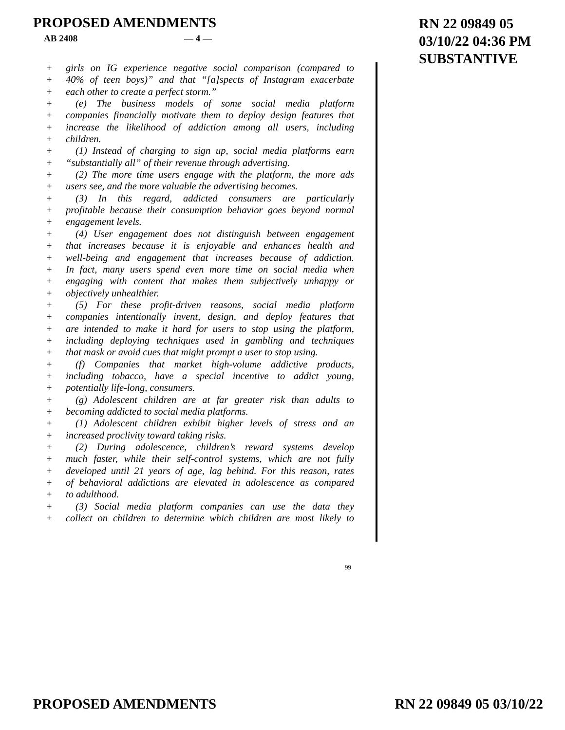PROPOSED AMENDMENTS
RN 22 09849 05
03/10/22 04:36 PM
SUBSTANTIVE
AB 2408 — 4 —
+ girls on IG experience negative social comparison (compared to
+ 40% of teen boys)” and that “[a]spects of Instagram exacerbate
+ each other to create a perfect storm.”
+ (e) The business models of some social media platform
+ companies financially motivate them to deploy design features that
+ increase the likelihood of addiction among all users, including
+ children.
+ (1) Instead of charging to sign up, social media platforms earn
+ “substantially all” of their revenue through advertising.
+ (2) The more time users engage with the platform, the more ads
+ users see, and the more valuable the advertising becomes.
+ (3) In this regard, addicted consumers are particularly
+ profitable because their consumption behavior goes beyond normal
+ engagement levels.
+ (4) User engagement does not distinguish between engagement
+ that increases because it is enjoyable and enhances health and
+ well-being and engagement that increases because of addiction.
+ In fact, many users spend even more time on social media when
+ engaging with content that makes them subjectively unhappy or
+ objectively unhealthier.
+ (5) For these profit-driven reasons, social media platform
+ companies intentionally invent, design, and deploy features that
+ are intended to make it hard for users to stop using the platform,
+ including deploying techniques used in gambling and techniques
+ that mask or avoid cues that might prompt a user to stop using.
+ (f) Companies that market high-volume addictive products,
+ including tobacco, have a special incentive to addict young,
+ potentially life-long, consumers.
+ (g) Adolescent children are at far greater risk than adults to
+ becoming addicted to social media platforms.
+ (1) Adolescent children exhibit higher levels of stress and an
+ increased proclivity toward taking risks.
+ (2) During adolescence, children’s reward systems develop
+ much faster, while their self-control systems, which are not fully
+ developed until 21 years of age, lag behind. For this reason, rates
+ of behavioral addictions are elevated in adolescence as compared
+ to adulthood.
+ (3) Social media platform companies can use the data they
+ collect on children to determine which children are most likely to
99
PROPOSED AMENDMENTS RN 22 09849 05 03/10/22